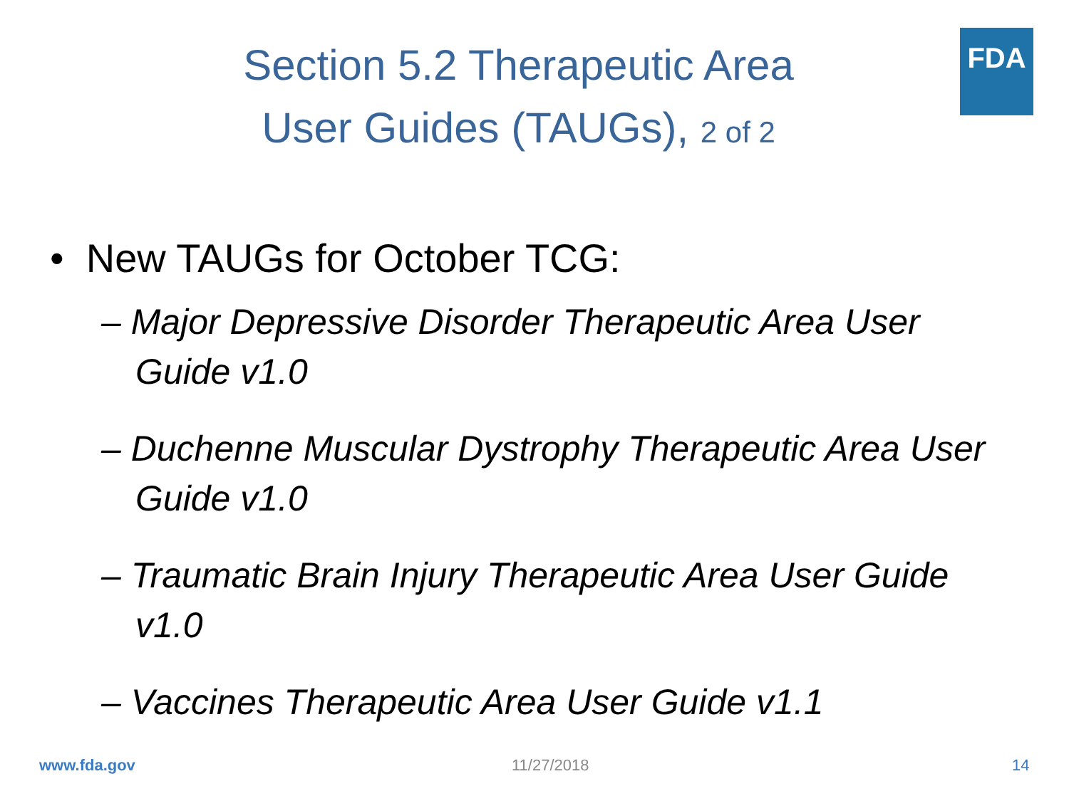FDA
Section 5.2 Therapeutic Area
User Guides (TAUGs), 2 of 2
• New TAUGs for October TCG:
– Major Depressive Disorder Therapeutic Area User Guide v1.0
– Duchenne Muscular Dystrophy Therapeutic Area User Guide v1.0
– Traumatic Brain Injury Therapeutic Area User Guide v1.0
– Vaccines Therapeutic Area User Guide v1.1
www.fda.gov 11/27/2018 14